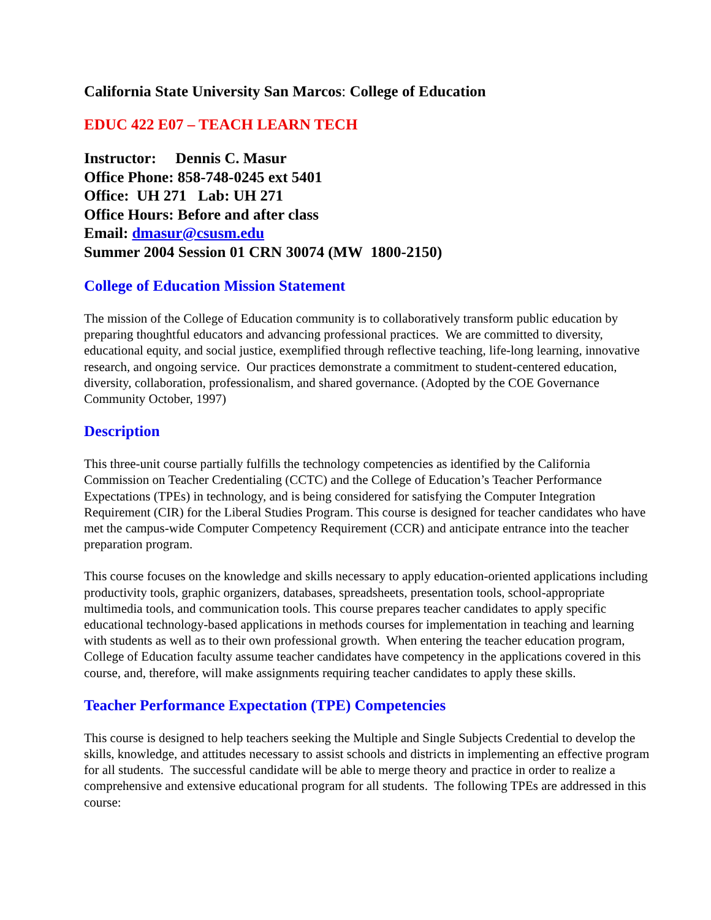California State University San Marcos: College of Education
EDUC 422 E07 – TEACH LEARN TECH
Instructor: Dennis C. Masur
Office Phone: 858-748-0245 ext 5401
Office: UH 271 Lab: UH 271
Office Hours: Before and after class
Email: dmasur@csusm.edu
Summer 2004 Session 01 CRN 30074 (MW 1800-2150)
College of Education Mission Statement
The mission of the College of Education community is to collaboratively transform public education by preparing thoughtful educators and advancing professional practices. We are committed to diversity, educational equity, and social justice, exemplified through reflective teaching, life-long learning, innovative research, and ongoing service. Our practices demonstrate a commitment to student-centered education, diversity, collaboration, professionalism, and shared governance. (Adopted by the COE Governance Community October, 1997)
Description
This three-unit course partially fulfills the technology competencies as identified by the California Commission on Teacher Credentialing (CCTC) and the College of Education’s Teacher Performance Expectations (TPEs) in technology, and is being considered for satisfying the Computer Integration Requirement (CIR) for the Liberal Studies Program. This course is designed for teacher candidates who have met the campus-wide Computer Competency Requirement (CCR) and anticipate entrance into the teacher preparation program.
This course focuses on the knowledge and skills necessary to apply education-oriented applications including productivity tools, graphic organizers, databases, spreadsheets, presentation tools, school-appropriate multimedia tools, and communication tools. This course prepares teacher candidates to apply specific educational technology-based applications in methods courses for implementation in teaching and learning with students as well as to their own professional growth. When entering the teacher education program, College of Education faculty assume teacher candidates have competency in the applications covered in this course, and, therefore, will make assignments requiring teacher candidates to apply these skills.
Teacher Performance Expectation (TPE) Competencies
This course is designed to help teachers seeking the Multiple and Single Subjects Credential to develop the skills, knowledge, and attitudes necessary to assist schools and districts in implementing an effective program for all students. The successful candidate will be able to merge theory and practice in order to realize a comprehensive and extensive educational program for all students. The following TPEs are addressed in this course: